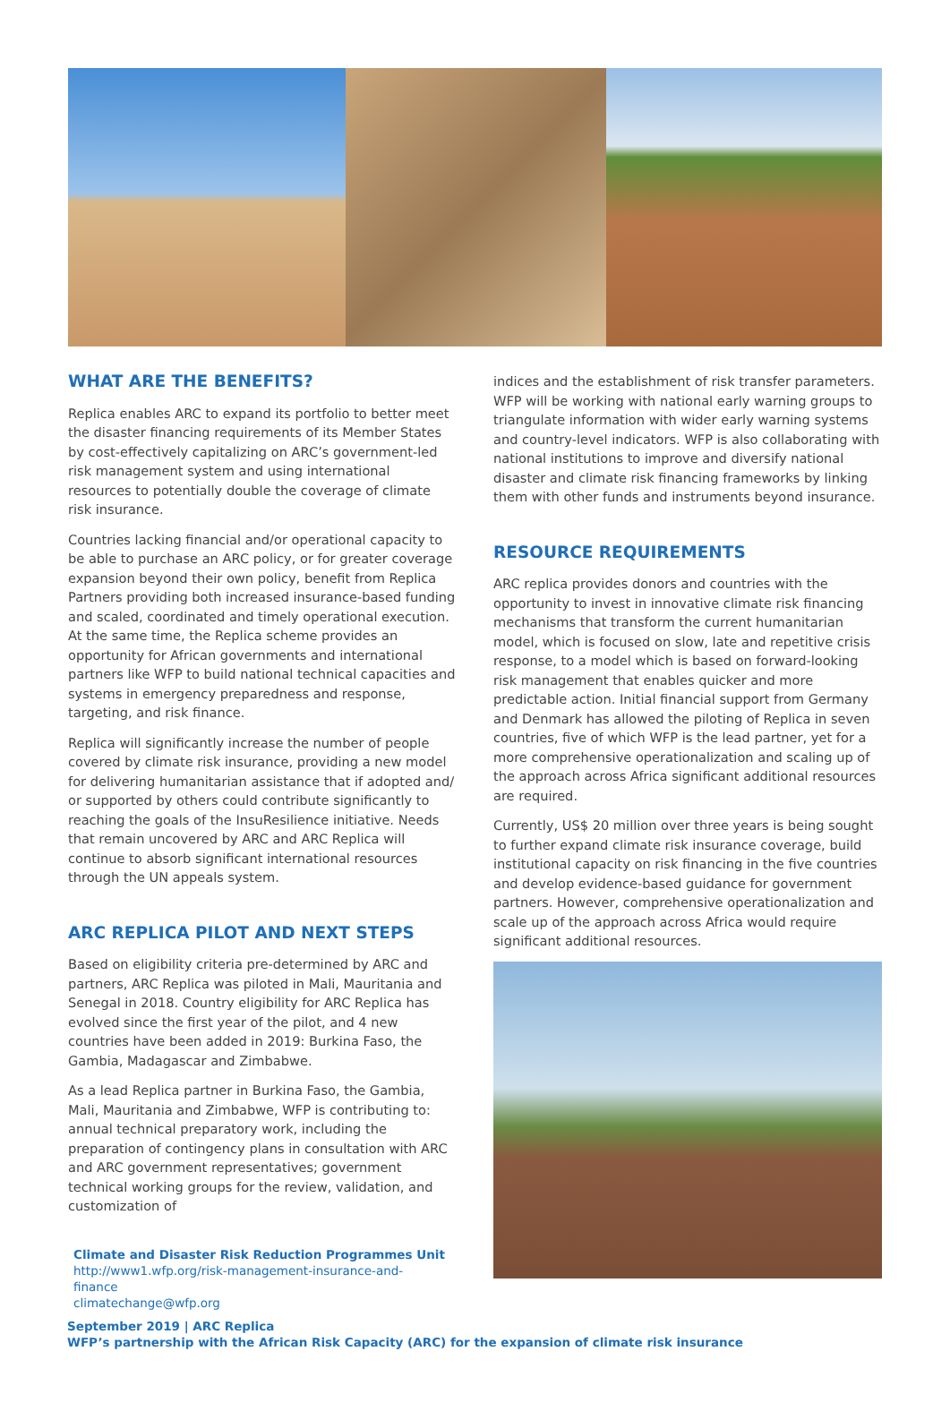WHAT ARE THE BENEFITS?
Replica enables ARC to expand its portfolio to better meet the disaster financing requirements of its Member States by cost-effectively capitalizing on ARC’s government-led risk management system and using international resources to potentially double the coverage of climate risk insurance.
Countries lacking financial and/or operational capacity to be able to purchase an ARC policy, or for greater coverage expansion beyond their own policy, benefit from Replica Partners providing both increased insurance-based funding and scaled, coordinated and timely operational execution. At the same time, the Replica scheme provides an opportunity for African governments and international partners like WFP to build national technical capacities and systems in emergency preparedness and response, targeting, and risk finance.
Replica will significantly increase the number of people covered by climate risk insurance, providing a new model for delivering humanitarian assistance that if adopted and/ or supported by others could contribute significantly to reaching the goals of the InsuResilience initiative. Needs that remain uncovered by ARC and ARC Replica will continue to absorb significant international resources through the UN appeals system.
ARC REPLICA PILOT AND NEXT STEPS
Based on eligibility criteria pre-determined by ARC and partners, ARC Replica was piloted in Mali, Mauritania and Senegal in 2018. Country eligibility for ARC Replica has evolved since the first year of the pilot, and 4 new countries have been added in 2019: Burkina Faso, the Gambia, Madagascar and Zimbabwe.
As a lead Replica partner in Burkina Faso, the Gambia, Mali, Mauritania and Zimbabwe, WFP is contributing to: annual technical preparatory work, including the preparation of contingency plans in consultation with ARC and ARC government representatives; government technical working groups for the review, validation, and customization of
Climate and Disaster Risk Reduction Programmes Unit
http://www1.wfp.org/risk-management-insurance-and-
finance
climatechange@wfp.org
indices and the establishment of risk transfer parameters. WFP will be working with national early warning groups to triangulate information with wider early warning systems and country-level indicators. WFP is also collaborating with national institutions to improve and diversify national disaster and climate risk financing frameworks by linking them with other funds and instruments beyond insurance.
RESOURCE REQUIREMENTS
ARC replica provides donors and countries with the opportunity to invest in innovative climate risk financing mechanisms that transform the current humanitarian model, which is focused on slow, late and repetitive crisis response, to a model which is based on forward-looking risk management that enables quicker and more predictable action. Initial financial support from Germany and Denmark has allowed the piloting of Replica in seven countries, five of which WFP is the lead partner, yet for a more comprehensive operationalization and scaling up of the approach across Africa significant additional resources are required.
Currently, US$ 20 million over three years is being sought to further expand climate risk insurance coverage, build institutional capacity on risk financing in the five countries and develop evidence-based guidance for government partners. However, comprehensive operationalization and scale up of the approach across Africa would require significant additional resources.
September 2019 | ARC Replica
WFP’s partnership with the African Risk Capacity (ARC) for the expansion of climate risk insurance